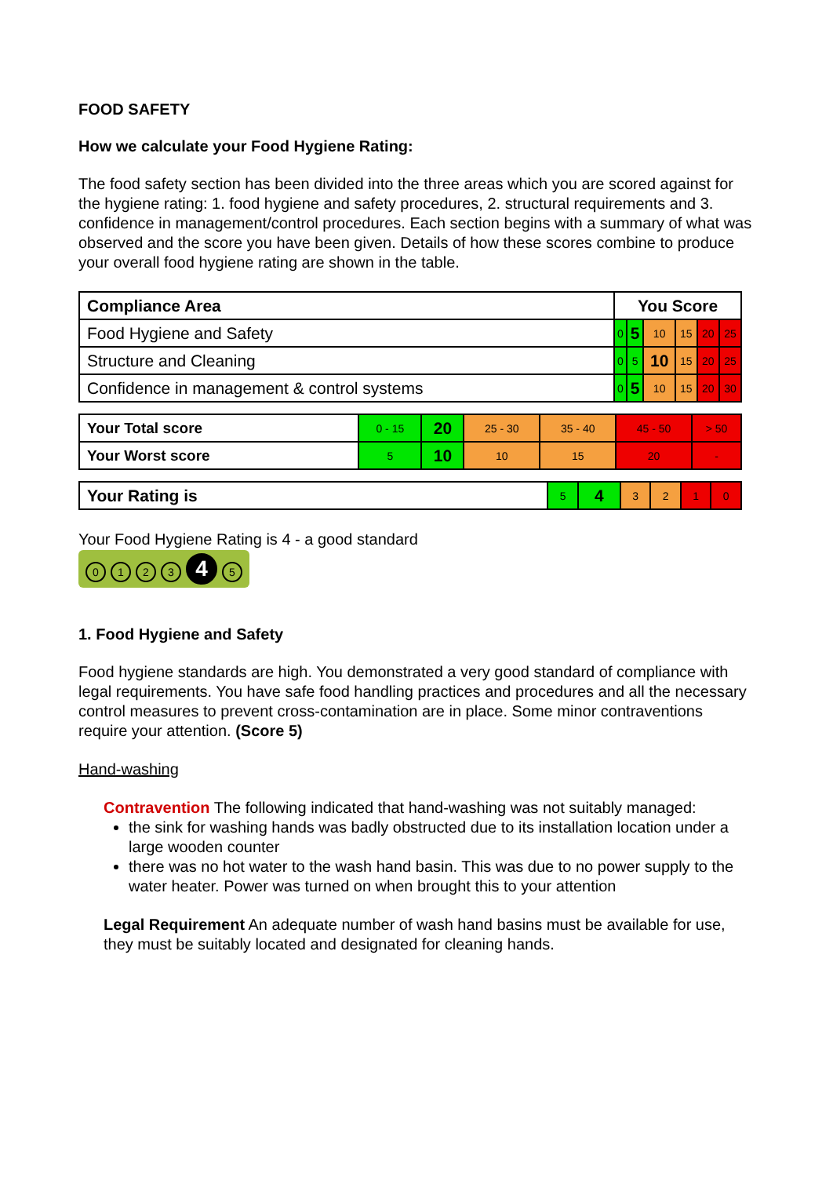FOOD SAFETY
How we calculate your Food Hygiene Rating:
The food safety section has been divided into the three areas which you are scored against for the hygiene rating: 1. food hygiene and safety procedures, 2. structural requirements and 3. confidence in management/control procedures. Each section begins with a summary of what was observed and the score you have been given. Details of how these scores combine to produce your overall food hygiene rating are shown in the table.
| Compliance Area | You Score | | | | | |
| --- | --- | --- | --- | --- | --- | --- |
| Food Hygiene and Safety | 0 | 5 | 10 | 15 | 20 | 25 |
| Structure and Cleaning | 0 | 5 | 10 | 15 | 20 | 25 |
| Confidence in management & control systems | 0 | 5 | 10 | 15 | 20 | 30 |
| Your Total score | 0 - 15 | 20 | 25 - 30 | 35 - 40 | 45 - 50 | > 50 |
| Your Worst score | 5 | 10 | 10 | 15 | 20 | - |
| Your Rating is | 5 | 4 | 3 | 2 | 1 | 0 |
Your Food Hygiene Rating is 4 - a good standard
0123 4 5
1. Food Hygiene and Safety
Food hygiene standards are high. You demonstrated a very good standard of compliance with legal requirements. You have safe food handling practices and procedures and all the necessary control measures to prevent cross-contamination are in place. Some minor contraventions require your attention. (Score 5)
Hand-washing
Contravention The following indicated that hand-washing was not suitably managed:
the sink for washing hands was badly obstructed due to its installation location under a large wooden counter
there was no hot water to the wash hand basin. This was due to no power supply to the water heater. Power was turned on when brought this to your attention
Legal Requirement An adequate number of wash hand basins must be available for use, they must be suitably located and designated for cleaning hands.